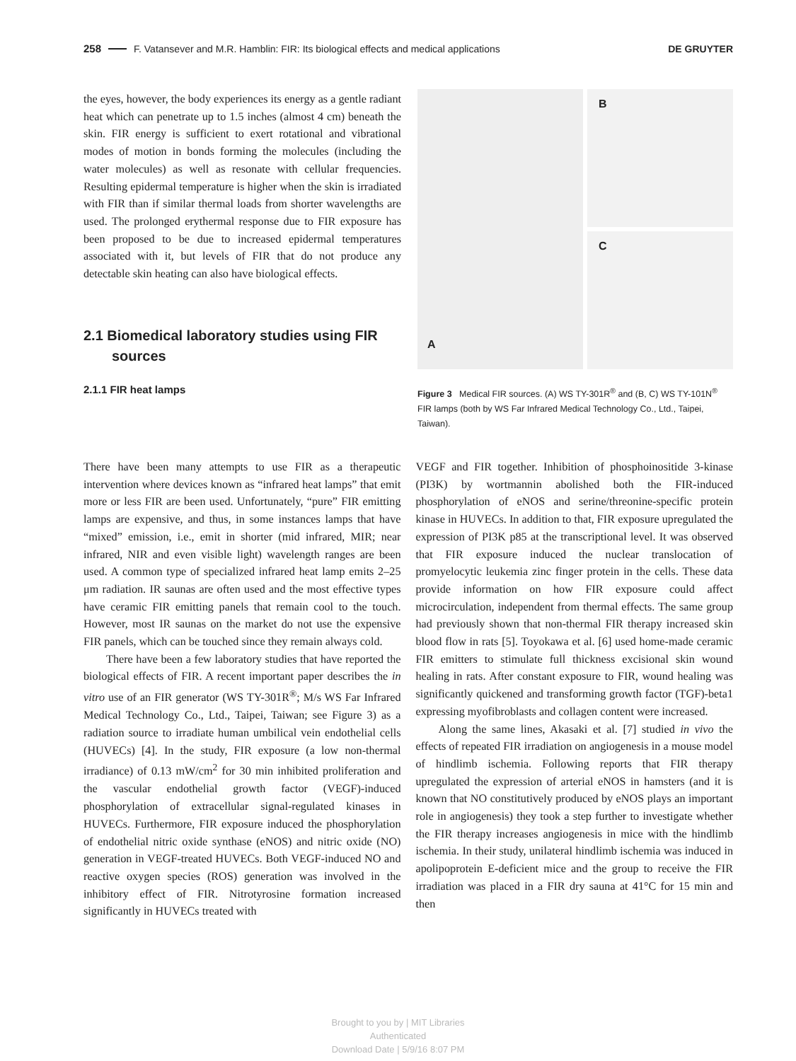258 F. Vatansever and M.R. Hamblin: FIR: Its biological effects and medical applications DE GRUYTER
the eyes, however, the body experiences its energy as a gentle radiant heat which can penetrate up to 1.5 inches (almost 4 cm) beneath the skin. FIR energy is sufficient to exert rotational and vibrational modes of motion in bonds forming the molecules (including the water molecules) as well as resonate with cellular frequencies. Resulting epidermal temperature is higher when the skin is irradiated with FIR than if similar thermal loads from shorter wavelengths are used. The prolonged erythermal response due to FIR exposure has been proposed to be due to increased epidermal temperatures associated with it, but levels of FIR that do not produce any detectable skin heating can also have biological effects.
2.1 Biomedical laboratory studies using FIR sources
2.1.1 FIR heat lamps
A
B
C
Figure 3 Medical FIR sources. (A) WS TY-301R<sup>®</sup> and (B, C) WS TY-101N<sup>®</sup> FIR lamps (both by WS Far Infrared Medical Technology Co., Ltd., Taipei, Taiwan).
There have been many attempts to use FIR as a therapeutic intervention where devices known as “infrared heat lamps” that emit more or less FIR are been used. Unfortunately, “pure” FIR emitting lamps are expensive, and thus, in some instances lamps that have “mixed” emission, i.e., emit in shorter (mid infrared, MIR; near infrared, NIR and even visible light) wavelength ranges are been used. A common type of specialized infrared heat lamp emits 2–25 μm radiation. IR saunas are often used and the most effective types have ceramic FIR emitting panels that remain cool to the touch. However, most IR saunas on the market do not use the expensive FIR panels, which can be touched since they remain always cold.
There have been a few laboratory studies that have reported the biological effects of FIR. A recent important paper describes the in vitro use of an FIR generator (WS TY-301R<sup>®</sup>; M/s WS Far Infrared Medical Technology Co., Ltd., Taipei, Taiwan; see Figure 3) as a radiation source to irradiate human umbilical vein endothelial cells (HUVECs) [4]. In the study, FIR exposure (a low non-thermal irradiance) of 0.13 mW/cm<sup>2</sup> for 30 min inhibited proliferation and the vascular endothelial growth factor (VEGF)-induced phosphorylation of extracellular signal-regulated kinases in HUVECs. Furthermore, FIR exposure induced the phosphorylation of endothelial nitric oxide synthase (eNOS) and nitric oxide (NO) generation in VEGF-treated HUVECs. Both VEGF-induced NO and reactive oxygen species (ROS) generation was involved in the inhibitory effect of FIR. Nitrotyrosine formation increased significantly in HUVECs treated with
VEGF and FIR together. Inhibition of phosphoinositide 3-kinase (PI3K) by wortmannin abolished both the FIR-induced phosphorylation of eNOS and serine/threonine-specific protein kinase in HUVECs. In addition to that, FIR exposure upregulated the expression of PI3K p85 at the transcriptional level. It was observed that FIR exposure induced the nuclear translocation of promyelocytic leukemia zinc finger protein in the cells. These data provide information on how FIR exposure could affect microcirculation, independent from thermal effects. The same group had previously shown that non-thermal FIR therapy increased skin blood flow in rats [5]. Toyokawa et al. [6] used home-made ceramic FIR emitters to stimulate full thickness excisional skin wound healing in rats. After constant exposure to FIR, wound healing was significantly quickened and transforming growth factor (TGF)-beta1 expressing myofibroblasts and collagen content were increased.
Along the same lines, Akasaki et al. [7] studied in vivo the effects of repeated FIR irradiation on angiogenesis in a mouse model of hindlimb ischemia. Following reports that FIR therapy upregulated the expression of arterial eNOS in hamsters (and it is known that NO constitutively produced by eNOS plays an important role in angiogenesis) they took a step further to investigate whether the FIR therapy increases angiogenesis in mice with the hindlimb ischemia. In their study, unilateral hindlimb ischemia was induced in apolipoprotein E-deficient mice and the group to receive the FIR irradiation was placed in a FIR dry sauna at 41°C for 15 min and then
Brought to you by | MIT Libraries
Authenticated
Download Date | 5/9/16 8:07 PM